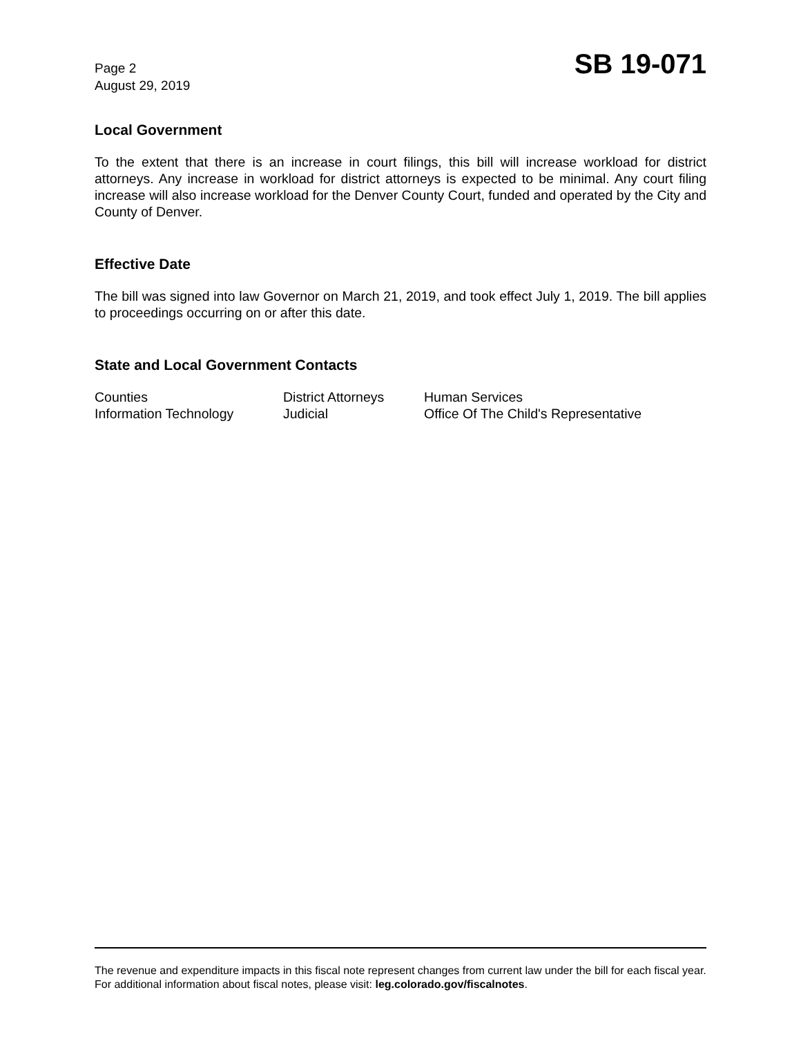Page 2
August 29, 2019
SB 19-071
Local Government
To the extent that there is an increase in court filings, this bill will increase workload for district attorneys. Any increase in workload for district attorneys is expected to be minimal. Any court filing increase will also increase workload for the Denver County Court, funded and operated by the City and County of Denver.
Effective Date
The bill was signed into law Governor on March 21, 2019, and took effect July 1, 2019. The bill applies to proceedings occurring on or after this date.
State and Local Government Contacts
| Counties | District Attorneys | Human Services |
| Information Technology | Judicial | Office Of The Child's Representative |
The revenue and expenditure impacts in this fiscal note represent changes from current law under the bill for each fiscal year. For additional information about fiscal notes, please visit: leg.colorado.gov/fiscalnotes.